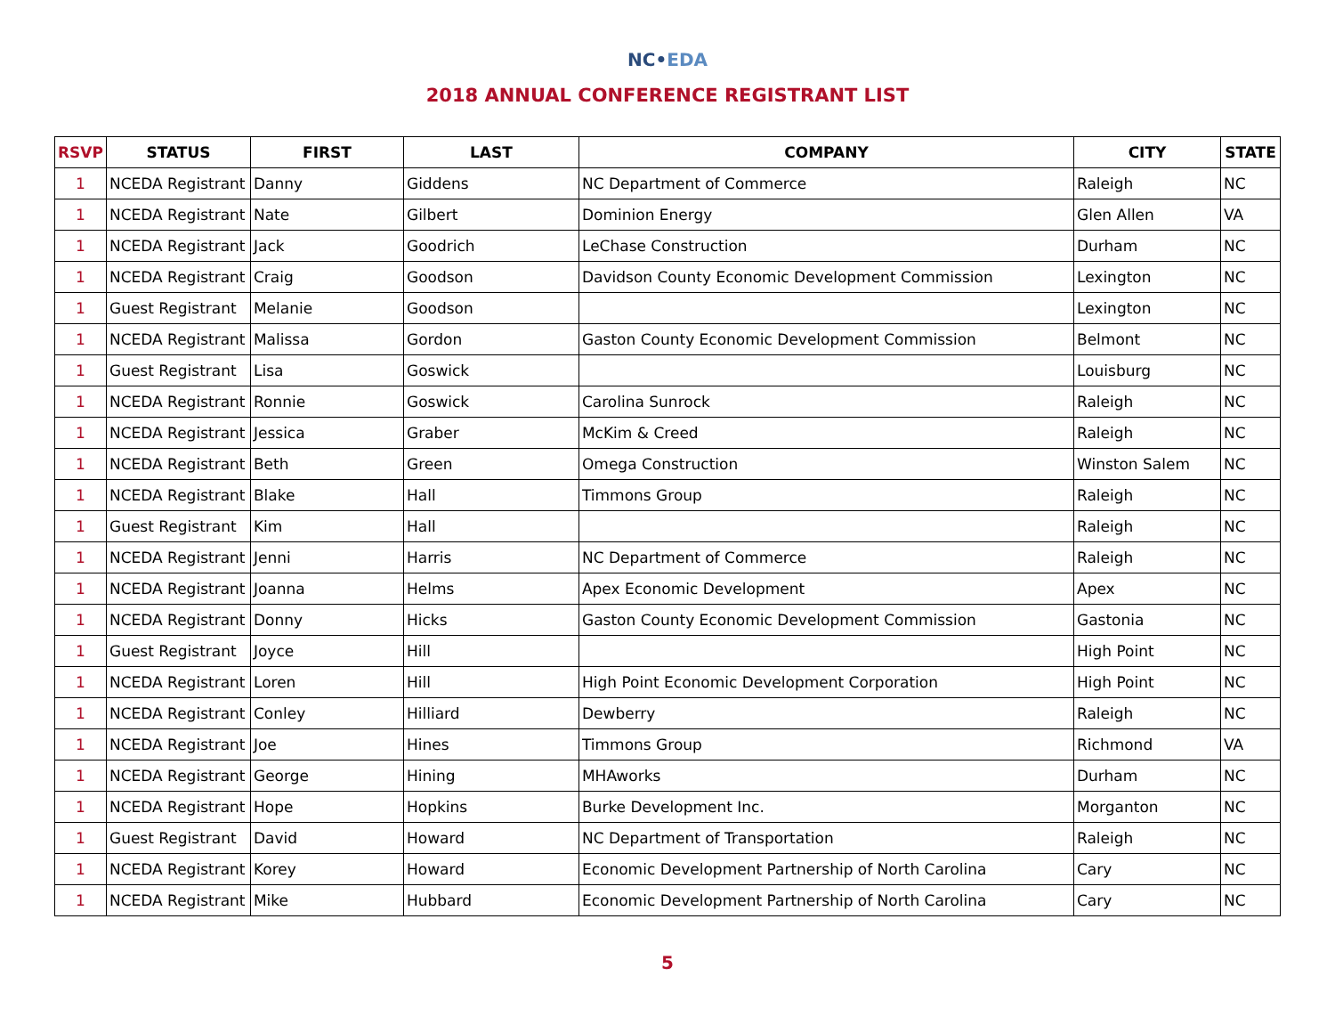NC•EDA
2018 ANNUAL CONFERENCE REGISTRANT LIST
| RSVP | STATUS | FIRST | LAST | COMPANY | CITY | STATE |
| --- | --- | --- | --- | --- | --- | --- |
| 1 | NCEDA Registrant | Danny | Giddens | NC Department of Commerce | Raleigh | NC |
| 1 | NCEDA Registrant | Nate | Gilbert | Dominion Energy | Glen Allen | VA |
| 1 | NCEDA Registrant | Jack | Goodrich | LeChase Construction | Durham | NC |
| 1 | NCEDA Registrant | Craig | Goodson | Davidson County Economic Development Commission | Lexington | NC |
| 1 | Guest Registrant | Melanie | Goodson | | Lexington | NC |
| 1 | NCEDA Registrant | Malissa | Gordon | Gaston County Economic Development Commission | Belmont | NC |
| 1 | Guest Registrant | Lisa | Goswick | | Louisburg | NC |
| 1 | NCEDA Registrant | Ronnie | Goswick | Carolina Sunrock | Raleigh | NC |
| 1 | NCEDA Registrant | Jessica | Graber | McKim & Creed | Raleigh | NC |
| 1 | NCEDA Registrant | Beth | Green | Omega Construction | Winston Salem | NC |
| 1 | NCEDA Registrant | Blake | Hall | Timmons Group | Raleigh | NC |
| 1 | Guest Registrant | Kim | Hall | | Raleigh | NC |
| 1 | NCEDA Registrant | Jenni | Harris | NC Department of Commerce | Raleigh | NC |
| 1 | NCEDA Registrant | Joanna | Helms | Apex Economic Development | Apex | NC |
| 1 | NCEDA Registrant | Donny | Hicks | Gaston County Economic Development Commission | Gastonia | NC |
| 1 | Guest Registrant | Joyce | Hill | | High Point | NC |
| 1 | NCEDA Registrant | Loren | Hill | High Point Economic Development Corporation | High Point | NC |
| 1 | NCEDA Registrant | Conley | Hilliard | Dewberry | Raleigh | NC |
| 1 | NCEDA Registrant | Joe | Hines | Timmons Group | Richmond | VA |
| 1 | NCEDA Registrant | George | Hining | MHAworks | Durham | NC |
| 1 | NCEDA Registrant | Hope | Hopkins | Burke Development Inc. | Morganton | NC |
| 1 | Guest Registrant | David | Howard | NC Department of Transportation | Raleigh | NC |
| 1 | NCEDA Registrant | Korey | Howard | Economic Development Partnership of North Carolina | Cary | NC |
| 1 | NCEDA Registrant | Mike | Hubbard | Economic Development Partnership of North Carolina | Cary | NC |
5